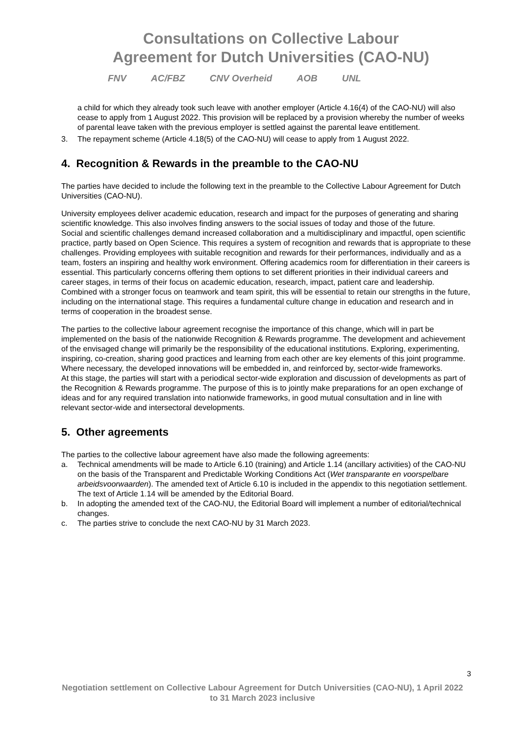Consultations on Collective Labour
Agreement for Dutch Universities (CAO-NU)
FNV AC/FBZ CNV Overheid AOB UNL
a child for which they already took such leave with another employer (Article 4.16(4) of the CAO-NU) will also cease to apply from 1 August 2022. This provision will be replaced by a provision whereby the number of weeks of parental leave taken with the previous employer is settled against the parental leave entitlement.
3. The repayment scheme (Article 4.18(5) of the CAO-NU) will cease to apply from 1 August 2022.
4. Recognition & Rewards in the preamble to the CAO-NU
The parties have decided to include the following text in the preamble to the Collective Labour Agreement for Dutch Universities (CAO-NU).
University employees deliver academic education, research and impact for the purposes of generating and sharing scientific knowledge. This also involves finding answers to the social issues of today and those of the future.
Social and scientific challenges demand increased collaboration and a multidisciplinary and impactful, open scientific practice, partly based on Open Science. This requires a system of recognition and rewards that is appropriate to these challenges. Providing employees with suitable recognition and rewards for their performances, individually and as a team, fosters an inspiring and healthy work environment. Offering academics room for differentiation in their careers is essential. This particularly concerns offering them options to set different priorities in their individual careers and career stages, in terms of their focus on academic education, research, impact, patient care and leadership. Combined with a stronger focus on teamwork and team spirit, this will be essential to retain our strengths in the future, including on the international stage. This requires a fundamental culture change in education and research and in terms of cooperation in the broadest sense.
The parties to the collective labour agreement recognise the importance of this change, which will in part be implemented on the basis of the nationwide Recognition & Rewards programme. The development and achievement of the envisaged change will primarily be the responsibility of the educational institutions. Exploring, experimenting, inspiring, co-creation, sharing good practices and learning from each other are key elements of this joint programme. Where necessary, the developed innovations will be embedded in, and reinforced by, sector-wide frameworks.
At this stage, the parties will start with a periodical sector-wide exploration and discussion of developments as part of the Recognition & Rewards programme. The purpose of this is to jointly make preparations for an open exchange of ideas and for any required translation into nationwide frameworks, in good mutual consultation and in line with relevant sector-wide and intersectoral developments.
5. Other agreements
The parties to the collective labour agreement have also made the following agreements:
a. Technical amendments will be made to Article 6.10 (training) and Article 1.14 (ancillary activities) of the CAO-NU on the basis of the Transparent and Predictable Working Conditions Act (Wet transparante en voorspelbare arbeidsvoorwaarden). The amended text of Article 6.10 is included in the appendix to this negotiation settlement. The text of Article 1.14 will be amended by the Editorial Board.
b. In adopting the amended text of the CAO-NU, the Editorial Board will implement a number of editorial/technical changes.
c. The parties strive to conclude the next CAO-NU by 31 March 2023.
3
Negotiation settlement on Collective Labour Agreement for Dutch Universities (CAO-NU), 1 April 2022 to 31 March 2023 inclusive